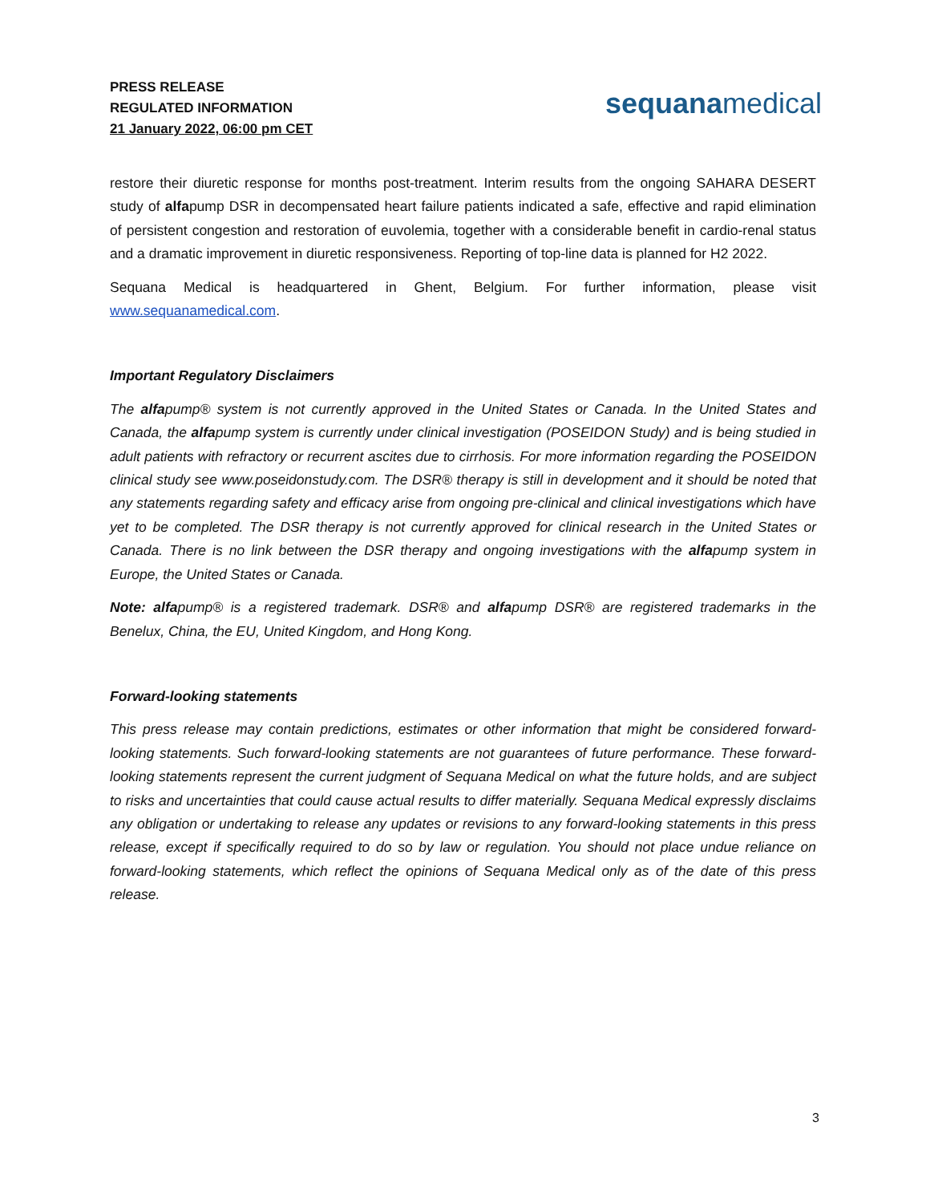PRESS RELEASE
REGULATED INFORMATION
21 January 2022, 06:00 pm CET
sequanamedical
restore their diuretic response for months post-treatment. Interim results from the ongoing SAHARA DESERT study of alfapump DSR in decompensated heart failure patients indicated a safe, effective and rapid elimination of persistent congestion and restoration of euvolemia, together with a considerable benefit in cardio-renal status and a dramatic improvement in diuretic responsiveness. Reporting of top-line data is planned for H2 2022.
Sequana Medical is headquartered in Ghent, Belgium. For further information, please visit www.sequanamedical.com.
Important Regulatory Disclaimers
The alfapump® system is not currently approved in the United States or Canada. In the United States and Canada, the alfapump system is currently under clinical investigation (POSEIDON Study) and is being studied in adult patients with refractory or recurrent ascites due to cirrhosis. For more information regarding the POSEIDON clinical study see www.poseidonstudy.com. The DSR® therapy is still in development and it should be noted that any statements regarding safety and efficacy arise from ongoing pre-clinical and clinical investigations which have yet to be completed. The DSR therapy is not currently approved for clinical research in the United States or Canada. There is no link between the DSR therapy and ongoing investigations with the alfapump system in Europe, the United States or Canada.
Note: alfapump® is a registered trademark. DSR® and alfapump DSR® are registered trademarks in the Benelux, China, the EU, United Kingdom, and Hong Kong.
Forward-looking statements
This press release may contain predictions, estimates or other information that might be considered forward-looking statements. Such forward-looking statements are not guarantees of future performance. These forward-looking statements represent the current judgment of Sequana Medical on what the future holds, and are subject to risks and uncertainties that could cause actual results to differ materially. Sequana Medical expressly disclaims any obligation or undertaking to release any updates or revisions to any forward-looking statements in this press release, except if specifically required to do so by law or regulation. You should not place undue reliance on forward-looking statements, which reflect the opinions of Sequana Medical only as of the date of this press release.
3